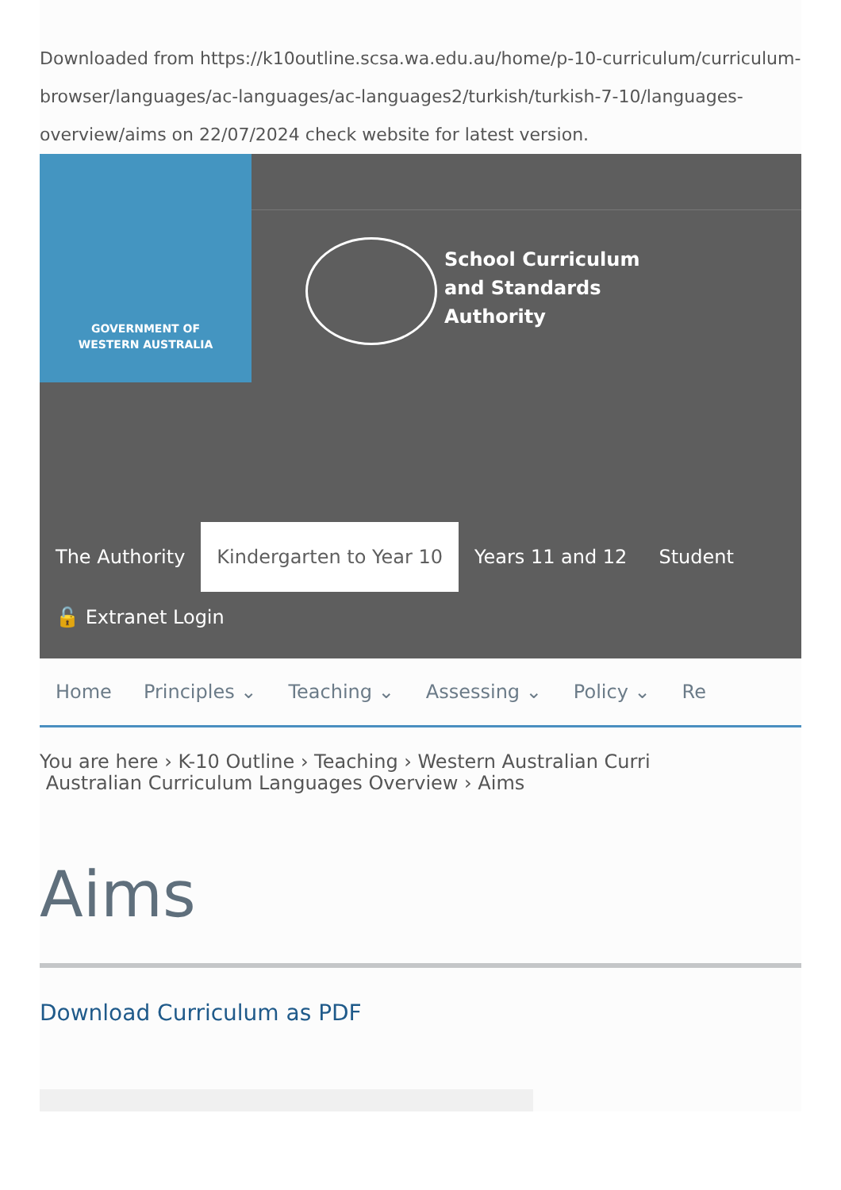Downloaded from https://k10outline.scsa.wa.edu.au/home/p-10-curriculum/curriculum-browser/languages/ac-languages/ac-languages2/turkish/turkish-7-10/languages-overview/aims on 22/07/2024 check website for latest version.
GOVERNMENT OF
WESTERN AUSTRALIA
School Curriculum
and Standards
Authority
The Authority Kindergarten to Year 10 Years 11 and 12 Student
🔓 Extranet Login
Home Principles ⌄ Teaching ⌄ Assessing ⌄ Policy ⌄ Re
You are here › K-10 Outline › Teaching › Western Australian Curri
Australian Curriculum Languages Overview › Aims
Aims
Download Curriculum as PDF